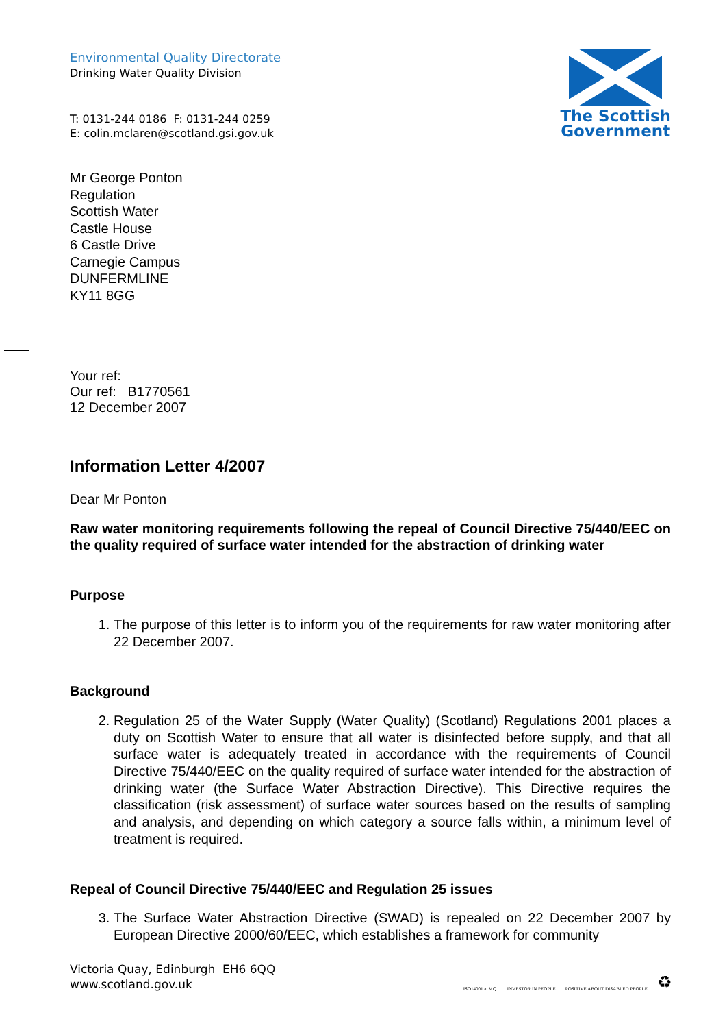Environmental Quality Directorate
Drinking Water Quality Division
T: 0131-244 0186 F: 0131-244 0259
E: colin.mclaren@scotland.gsi.gov.uk
The Scottish
Government
Mr George Ponton
Regulation
Scottish Water
Castle House
6 Castle Drive
Carnegie Campus
DUNFERMLINE
KY11 8GG
Your ref:
Our ref: B1770561
12 December 2007
Information Letter 4/2007
Dear Mr Ponton
Raw water monitoring requirements following the repeal of Council Directive 75/440/EEC on the quality required of surface water intended for the abstraction of drinking water
Purpose
1. The purpose of this letter is to inform you of the requirements for raw water monitoring after 22 December 2007.
Background
2. Regulation 25 of the Water Supply (Water Quality) (Scotland) Regulations 2001 places a duty on Scottish Water to ensure that all water is disinfected before supply, and that all surface water is adequately treated in accordance with the requirements of Council Directive 75/440/EEC on the quality required of surface water intended for the abstraction of drinking water (the Surface Water Abstraction Directive). This Directive requires the classification (risk assessment) of surface water sources based on the results of sampling and analysis, and depending on which category a source falls within, a minimum level of treatment is required.
Repeal of Council Directive 75/440/EEC and Regulation 25 issues
3. The Surface Water Abstraction Directive (SWAD) is repealed on 22 December 2007 by European Directive 2000/60/EEC, which establishes a framework for community
Victoria Quay, Edinburgh EH6 6QQ
www.scotland.gov.uk
ISO14001 at V.Q. INVESTOR IN PEOPLE POSITIVE ABOUT DISABLED PEOPLE ♻